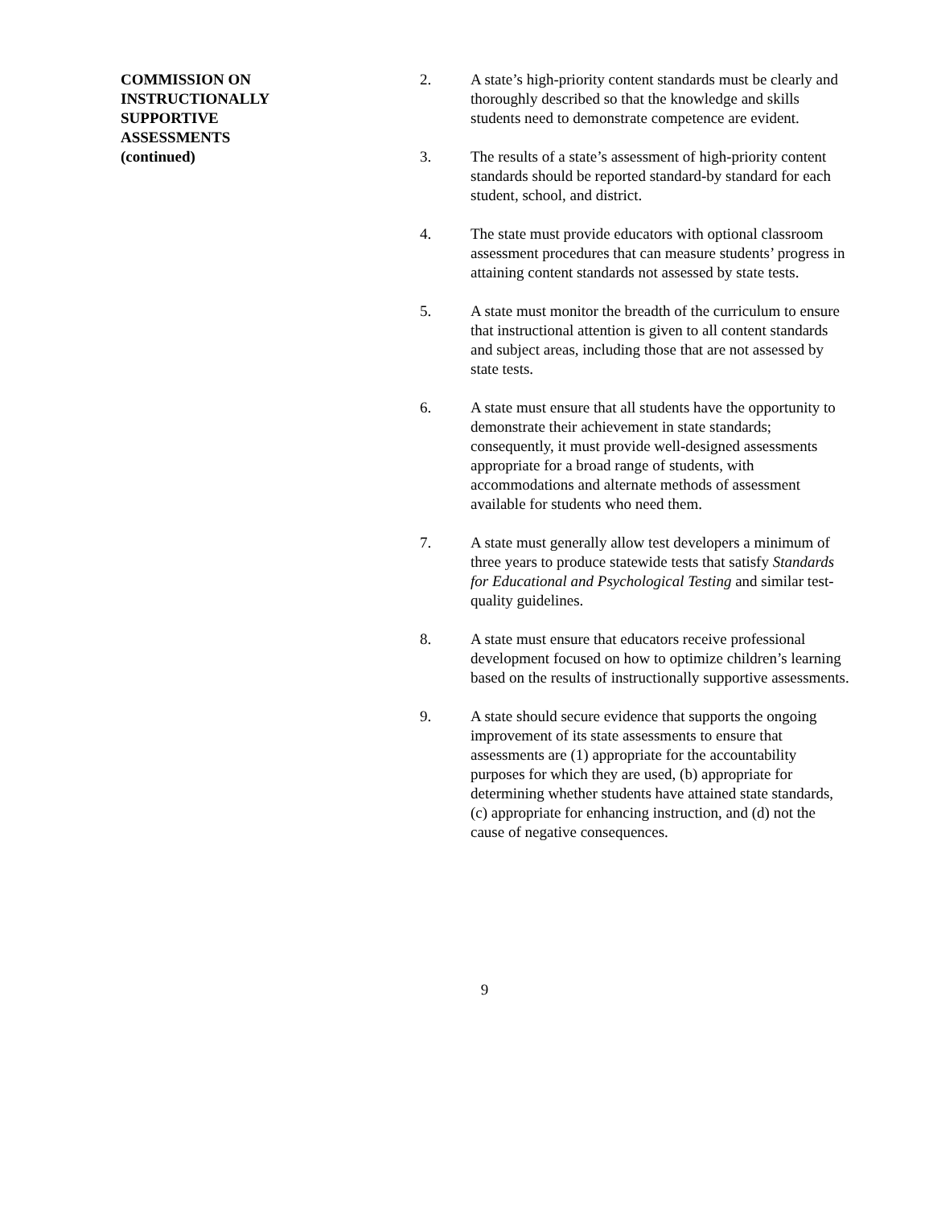COMMISSION ON
INSTRUCTIONALLY
SUPPORTIVE
ASSESSMENTS
(continued)
2. A state’s high-priority content standards must be clearly and thoroughly described so that the knowledge and skills students need to demonstrate competence are evident.
3. The results of a state’s assessment of high-priority content standards should be reported standard-by standard for each student, school, and district.
4. The state must provide educators with optional classroom assessment procedures that can measure students’ progress in attaining content standards not assessed by state tests.
5. A state must monitor the breadth of the curriculum to ensure that instructional attention is given to all content standards and subject areas, including those that are not assessed by state tests.
6. A state must ensure that all students have the opportunity to demonstrate their achievement in state standards; consequently, it must provide well-designed assessments appropriate for a broad range of students, with accommodations and alternate methods of assessment available for students who need them.
7. A state must generally allow test developers a minimum of three years to produce statewide tests that satisfy Standards for Educational and Psychological Testing and similar test-quality guidelines.
8. A state must ensure that educators receive professional development focused on how to optimize children’s learning based on the results of instructionally supportive assessments.
9. A state should secure evidence that supports the ongoing improvement of its state assessments to ensure that assessments are (1) appropriate for the accountability purposes for which they are used, (b) appropriate for determining whether students have attained state standards, (c) appropriate for enhancing instruction, and (d) not the cause of negative consequences.
9